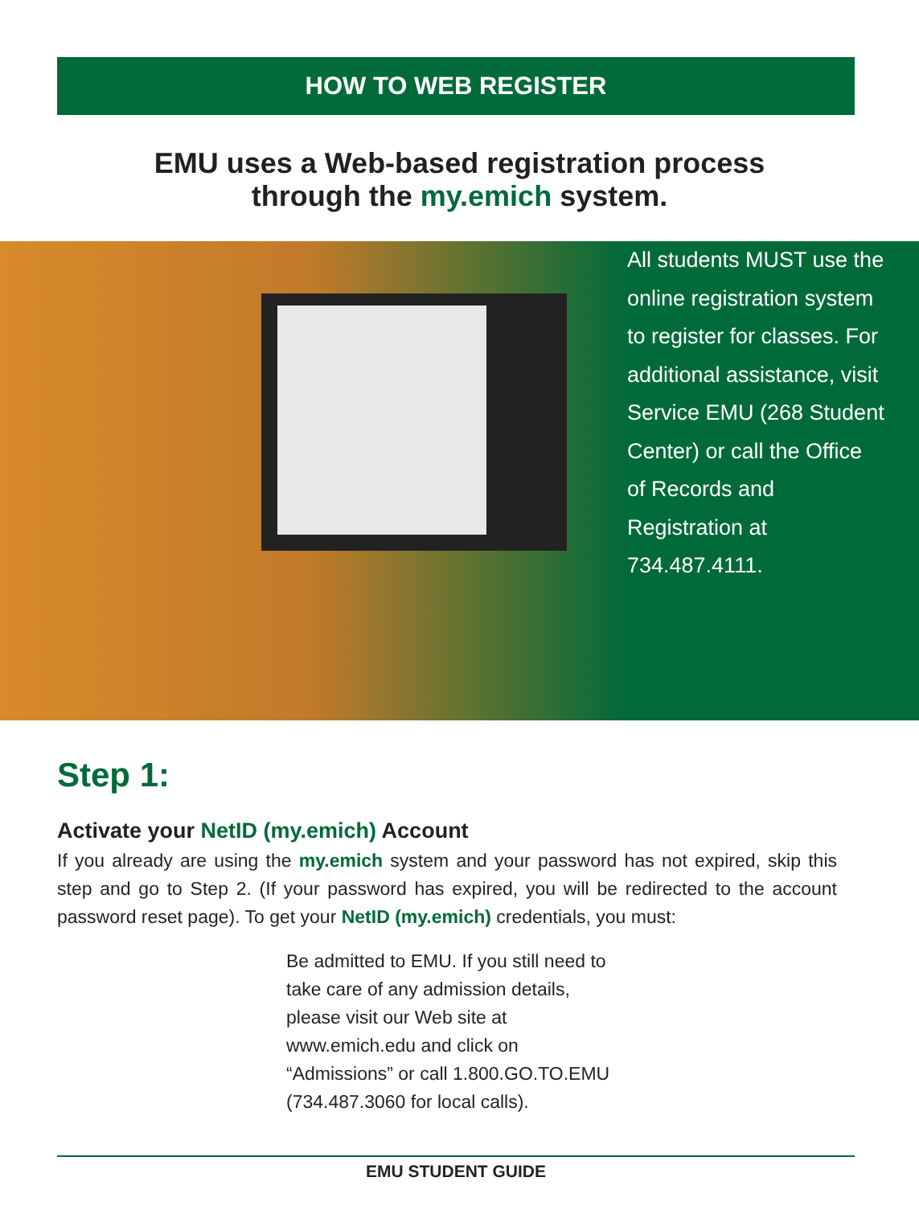HOW TO WEB REGISTER
EMU uses a Web-based registration process
through the my.emich system.
All students MUST use the online registration system to register for classes. For additional assistance, visit Service EMU (268 Student Center) or call the Office of Records and Registration at 734.487.4111.
Step 1:
Activate your NetID (my.emich) Account
If you already are using the my.emich system and your password has not expired, skip this step and go to Step 2. (If your password has expired, you will be redirected to the account password reset page). To get your NetID (my.emich) credentials, you must:
Be admitted to EMU. If you still need to take care of any admission details, please visit our Web site at www.emich.edu and click on “Admissions” or call 1.800.GO.TO.EMU (734.487.3060 for local calls).
EMU STUDENT GUIDE